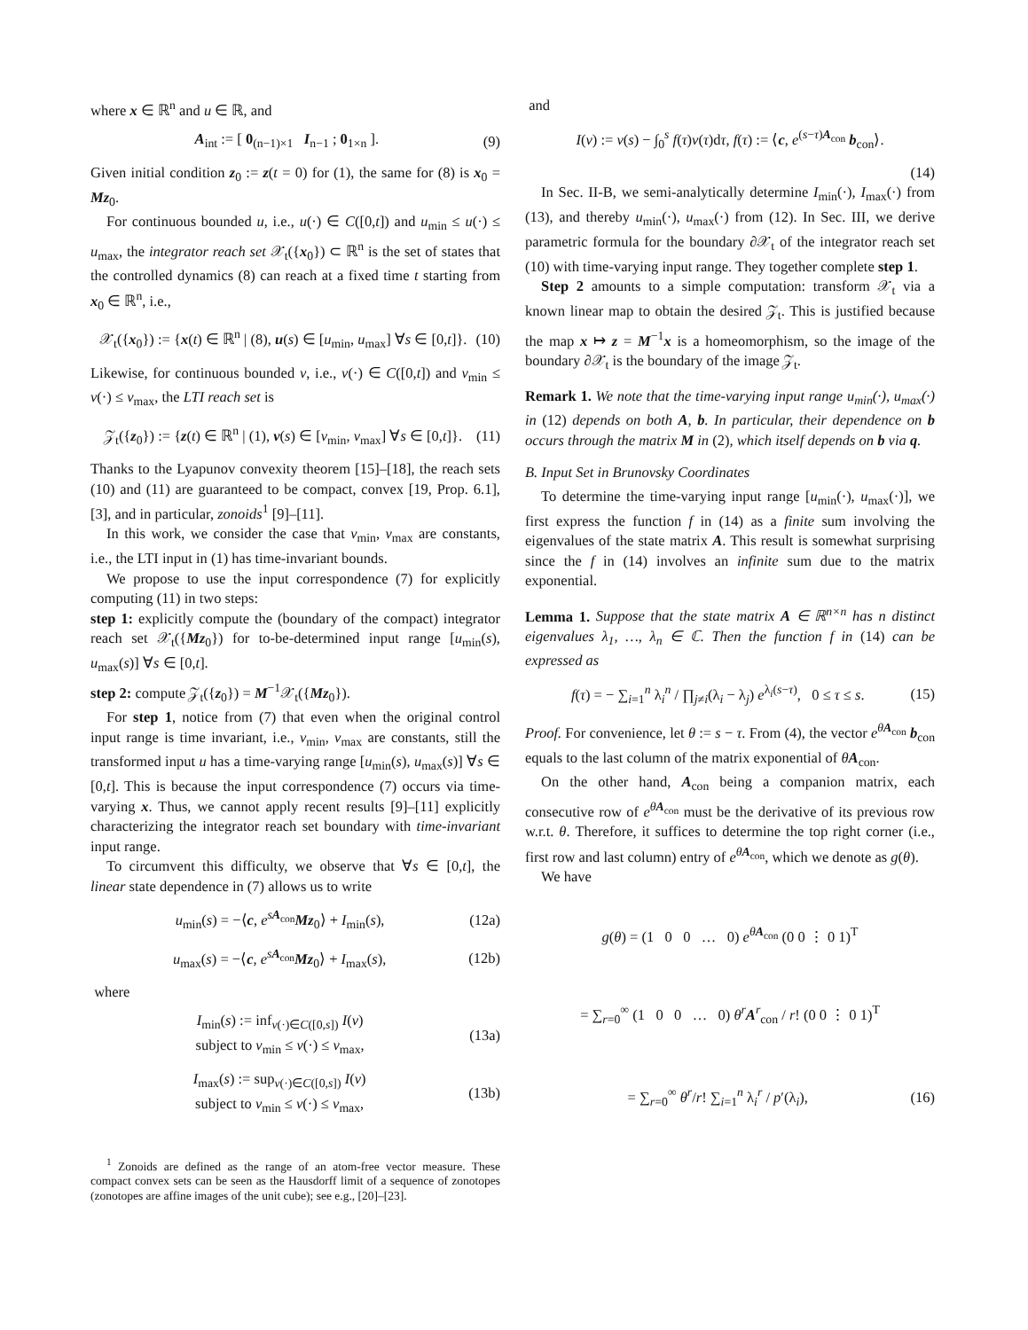where x ∈ ℝ<sup>n</sup> and u ∈ ℝ, and
A<sub>int</sub> := [ 0<sub>(n−1)×1</sub> I<sub>n−1</sub> ; 0<sub>1×n</sub> ]. (9)
Given initial condition z<sub>0</sub> := z(t = 0) for (1), the same for (8) is x<sub>0</sub> = Mz<sub>0</sub>.
For continuous bounded u, i.e., u(·) ∈ C([0,t]) and u<sub>min</sub> ≤ u(·) ≤ u<sub>max</sub>, the integrator reach set 𝒳<sub>t</sub>({x<sub>0</sub>}) ⊂ ℝ<sup>n</sup> is the set of states that the controlled dynamics (8) can reach at a fixed time t starting from x<sub>0</sub> ∈ ℝ<sup>n</sup>, i.e.,
𝒳<sub>t</sub>({x<sub>0</sub>}) := {x(t) ∈ ℝ<sup>n</sup> | (8), u(s) ∈ [u<sub>min</sub>, u<sub>max</sub>] ∀s ∈ [0,t]}. (10)
Likewise, for continuous bounded v, i.e., v(·) ∈ C([0,t]) and v<sub>min</sub> ≤ v(·) ≤ v<sub>max</sub>, the LTI reach set is
𝒵<sub>t</sub>({z<sub>0</sub>}) := {z(t) ∈ ℝ<sup>n</sup> | (1), v(s) ∈ [v<sub>min</sub>, v<sub>max</sub>] ∀s ∈ [0,t]}. (11)
Thanks to the Lyapunov convexity theorem [15]–[18], the reach sets (10) and (11) are guaranteed to be compact, convex [19, Prop. 6.1], [3], and in particular, zonoids<sup>1</sup> [9]–[11].
In this work, we consider the case that v<sub>min</sub>, v<sub>max</sub> are constants, i.e., the LTI input in (1) has time-invariant bounds.
We propose to use the input correspondence (7) for explicitly computing (11) in two steps:
step 1: explicitly compute the (boundary of the compact) integrator reach set 𝒳<sub>t</sub>({Mz<sub>0</sub>}) for to-be-determined input range [u<sub>min</sub>(s), u<sub>max</sub>(s)] ∀s ∈ [0,t].
step 2: compute 𝒵<sub>t</sub>({z<sub>0</sub>}) = M<sup>−1</sup>𝒳<sub>t</sub>({Mz<sub>0</sub>}).
For step 1, notice from (7) that even when the original control input range is time invariant, i.e., v<sub>min</sub>, v<sub>max</sub> are constants, still the transformed input u has a time-varying range [u<sub>min</sub>(s), u<sub>max</sub>(s)] ∀s ∈ [0,t]. This is because the input correspondence (7) occurs via time-varying x. Thus, we cannot apply recent results [9]–[11] explicitly characterizing the integrator reach set boundary with time-invariant input range.
To circumvent this difficulty, we observe that ∀s ∈ [0,t], the linear state dependence in (7) allows us to write
u<sub>min</sub>(s) = −⟨c, e<sup>sA<sub>con</sub></sup>Mz<sub>0</sub>⟩ + I<sub>min</sub>(s), (12a)
u<sub>max</sub>(s) = −⟨c, e<sup>sA<sub>con</sub></sup>Mz<sub>0</sub>⟩ + I<sub>max</sub>(s), (12b)
where
I<sub>min</sub>(s) := inf<sub>v(·)∈C([0,s])</sub> I(v)
subject to v<sub>min</sub> ≤ v(·) ≤ v<sub>max</sub>, (13a)
I<sub>max</sub>(s) := sup<sub>v(·)∈C([0,s])</sub> I(v)
subject to v<sub>min</sub> ≤ v(·) ≤ v<sub>max</sub>, (13b)
<sup>1</sup> Zonoids are defined as the range of an atom-free vector measure. These compact convex sets can be seen as the Hausdorff limit of a sequence of zonotopes (zonotopes are affine images of the unit cube); see e.g., [20]–[23].
and
I(v) := v(s) − ∫<sub>0</sub><sup>s</sup> f(τ)v(τ)dτ, f(τ) := ⟨c, e<sup>(s−τ)A<sub>con</sub></sup> b<sub>con</sub>⟩.
(14)
In Sec. II-B, we semi-analytically determine I<sub>min</sub>(·), I<sub>max</sub>(·) from (13), and thereby u<sub>min</sub>(·), u<sub>max</sub>(·) from (12). In Sec. III, we derive parametric formula for the boundary ∂𝒳<sub>t</sub> of the integrator reach set (10) with time-varying input range. They together complete step 1.
Step 2 amounts to a simple computation: transform 𝒳<sub>t</sub> via a known linear map to obtain the desired 𝒵<sub>t</sub>. This is justified because the map x ↦ z = M<sup>−1</sup>x is a homeomorphism, so the image of the boundary ∂𝒳<sub>t</sub> is the boundary of the image 𝒵<sub>t</sub>.
Remark 1. We note that the time-varying input range u<sub>min</sub>(·), u<sub>max</sub>(·) in (12) depends on both A, b. In particular, their dependence on b occurs through the matrix M in (2), which itself depends on b via q.
B. Input Set in Brunovsky Coordinates
To determine the time-varying input range [u<sub>min</sub>(·), u<sub>max</sub>(·)], we first express the function f in (14) as a finite sum involving the eigenvalues of the state matrix A. This result is somewhat surprising since the f in (14) involves an infinite sum due to the matrix exponential.
Lemma 1. Suppose that the state matrix A ∈ ℝ<sup>n×n</sup> has n distinct eigenvalues λ<sub>1</sub>, …, λ<sub>n</sub> ∈ ℂ. Then the function f in (14) can be expressed as
f(τ) = − ∑<sub>i=1</sub><sup>n</sup> λ<sub>i</sub><sup>n</sup> / ∏<sub>j≠i</sub>(λ<sub>i</sub> − λ<sub>j</sub>) e<sup>λ<sub>i</sub>(s−τ)</sup>, 0 ≤ τ ≤ s. (15)
Proof. For convenience, let θ := s − τ. From (4), the vector e<sup>θA<sub>con</sub></sup> b<sub>con</sub> equals to the last column of the matrix exponential of θA<sub>con</sub>.
On the other hand, A<sub>con</sub> being a companion matrix, each consecutive row of e<sup>θA<sub>con</sub></sup> must be the derivative of its previous row w.r.t. θ. Therefore, it suffices to determine the top right corner (i.e., first row and last column) entry of e<sup>θA<sub>con</sub></sup>, which we denote as g(θ).
We have
g(θ) = (1 0 0 … 0) e<sup>θA<sub>con</sub></sup> (0 0 ⋮ 0 1)<sup>T</sup>
= ∑<sub>r=0</sub><sup>∞</sup> (1 0 0 … 0) θ<sup>r</sup>A<sup>r</sup><sub>con</sub> / r! (0 0 ⋮ 0 1)<sup>T</sup>
= ∑<sub>r=0</sub><sup>∞</sup> θ<sup>r</sup>/r! ∑<sub>i=1</sub><sup>n</sup> λ<sub>i</sub><sup>r</sup> / p′(λ<sub>i</sub>), (16)